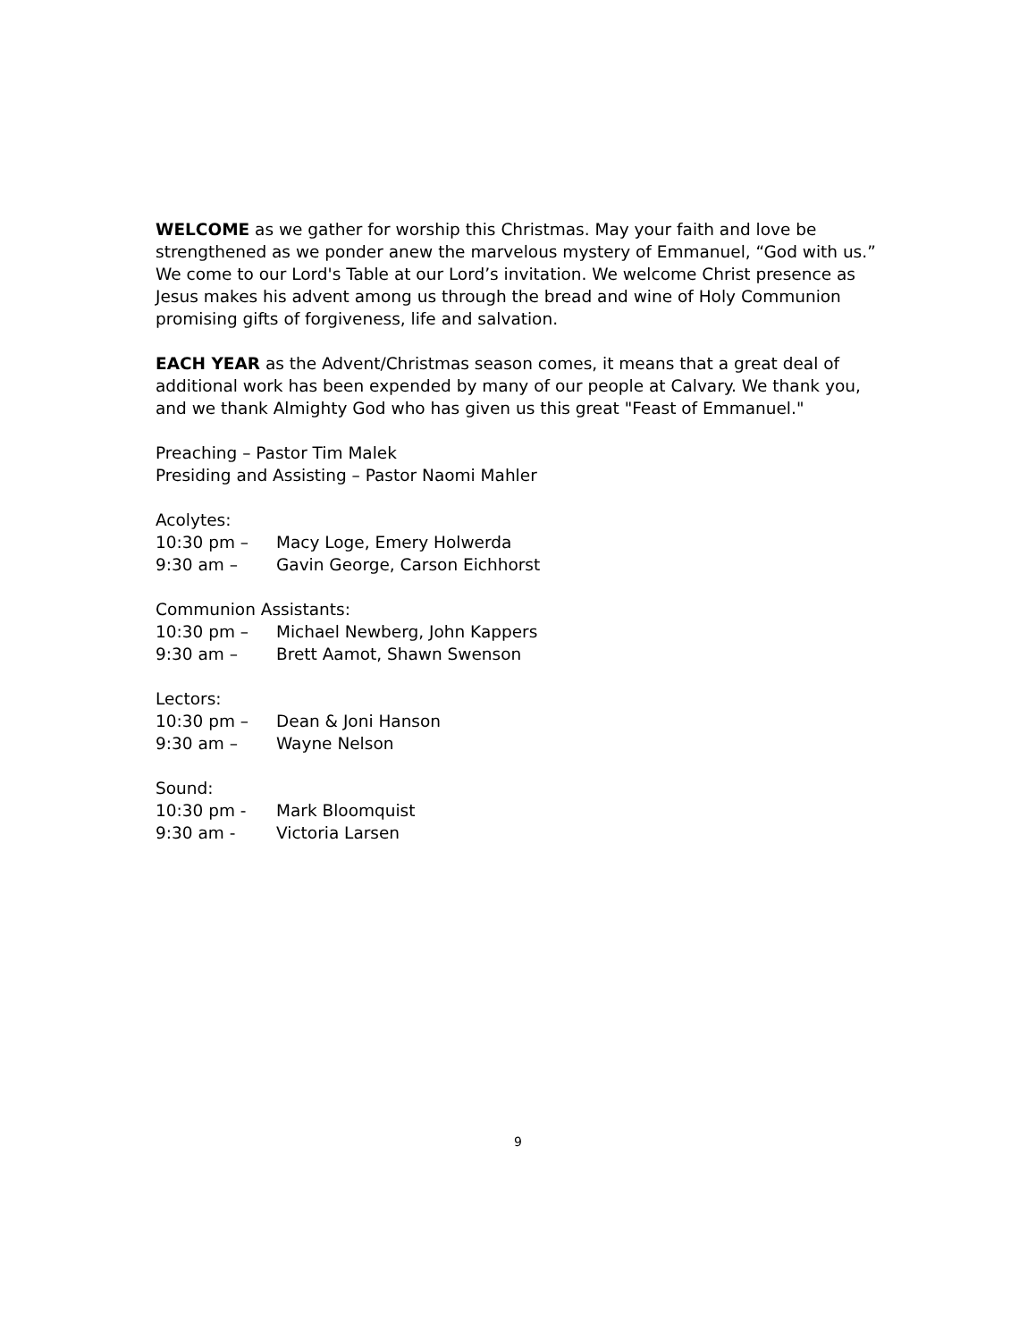WELCOME as we gather for worship this Christmas. May your faith and love be strengthened as we ponder anew the marvelous mystery of Emmanuel, “God with us.” We come to our Lord's Table at our Lord’s invitation. We welcome Christ presence as Jesus makes his advent among us through the bread and wine of Holy Communion promising gifts of forgiveness, life and salvation.
EACH YEAR as the Advent/Christmas season comes, it means that a great deal of additional work has been expended by many of our people at Calvary. We thank you, and we thank Almighty God who has given us this great "Feast of Emmanuel."
Preaching – Pastor Tim Malek
Presiding and Assisting – Pastor Naomi Mahler
Acolytes:
10:30 pm – Macy Loge, Emery Holwerda
9:30 am – Gavin George, Carson Eichhorst
Communion Assistants:
10:30 pm – Michael Newberg, John Kappers
9:30 am – Brett Aamot, Shawn Swenson
Lectors:
10:30 pm – Dean & Joni Hanson
9:30 am – Wayne Nelson
Sound:
10:30 pm - Mark Bloomquist
9:30 am - Victoria Larsen
9